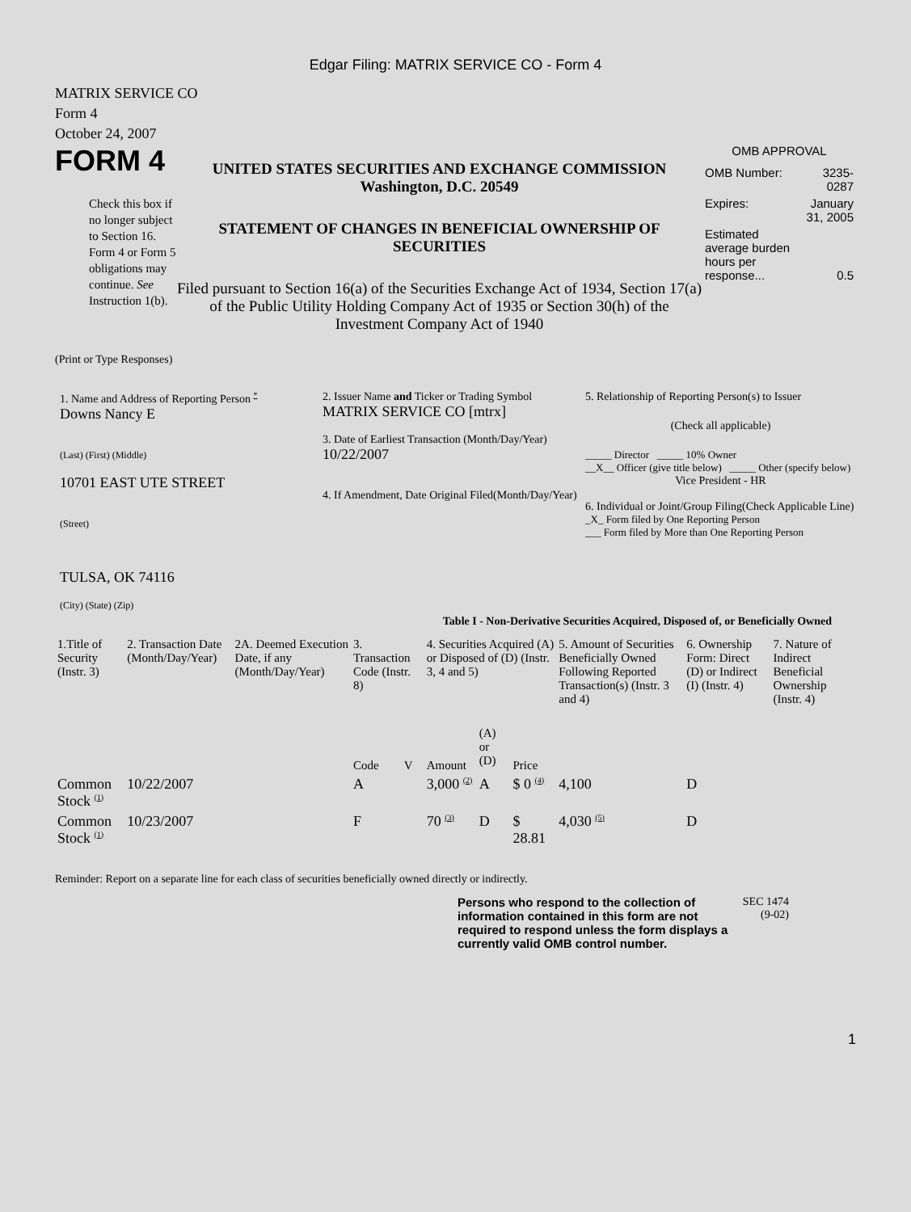Edgar Filing: MATRIX SERVICE CO - Form 4
MATRIX SERVICE CO
Form 4
October 24, 2007
FORM 4
Check this box if no longer subject to Section 16. Form 4 or Form 5 obligations may continue. See Instruction 1(b).
UNITED STATES SECURITIES AND EXCHANGE COMMISSION
Washington, D.C. 20549
STATEMENT OF CHANGES IN BENEFICIAL OWNERSHIP OF SECURITIES
Filed pursuant to Section 16(a) of the Securities Exchange Act of 1934, Section 17(a) of the Public Utility Holding Company Act of 1935 or Section 30(h) of the Investment Company Act of 1940
OMB APPROVAL
| OMB Number: | 3235-0287 |
| Expires: | January 31, 2005 |
| Estimated average burden hours per response... | 0.5 |
(Print or Type Responses)
1. Name and Address of Reporting Person <sup>*</sup>
Downs Nancy E
(Last) (First) (Middle)
10701 EAST UTE STREET
(Street)
TULSA, OK 74116
(City) (State) (Zip)
2. Issuer Name and Ticker or Trading Symbol
MATRIX SERVICE CO [mtrx]
3. Date of Earliest Transaction (Month/Day/Year)
10/22/2007
4. If Amendment, Date Original Filed(Month/Day/Year)
5. Relationship of Reporting Person(s) to Issuer
(Check all applicable)
_____ Director _____ 10% Owner
__X__ Officer (give title below) _____ Other (specify below)
Vice President - HR
6. Individual or Joint/Group Filing(Check Applicable Line)
_X_ Form filed by One Reporting Person
___ Form filed by More than One Reporting Person
Table I - Non-Derivative Securities Acquired, Disposed of, or Beneficially Owned
| 1.Title of Security (Instr. 3) | 2. Transaction Date (Month/Day/Year) | 2A. Deemed Execution Date, if any (Month/Day/Year) | 3. Transaction Code (Instr. 8) | | 4. Securities Acquired (A) or Disposed of (D) (Instr. 3, 4 and 5) | | | 5. Amount of Securities Beneficially Owned Following Reported Transaction(s) (Instr. 3 and 4) | 6. Ownership Form: Direct (D) or Indirect (I) (Instr. 4) | 7. Nature of Indirect Beneficial Ownership (Instr. 4) |
| --- | --- | --- | --- | --- | --- | --- | --- | --- | --- | --- |
| | | | Code | V | Amount | (A) or (D) | Price | | | |
| Common Stock <sup>(1)</sup> | 10/22/2007 | | A | | 3,000 <sup>(2)</sup> | A | $ 0 <sup>(4)</sup> | 4,100 | D | |
| Common Stock <sup>(1)</sup> | 10/23/2007 | | F | | 70 <sup>(3)</sup> | D | $ 28.81 | 4,030 <sup>(5)</sup> | D | |
Reminder: Report on a separate line for each class of securities beneficially owned directly or indirectly.
Persons who respond to the collection of information contained in this form are not required to respond unless the form displays a currently valid OMB control number.
SEC 1474 (9-02)
1